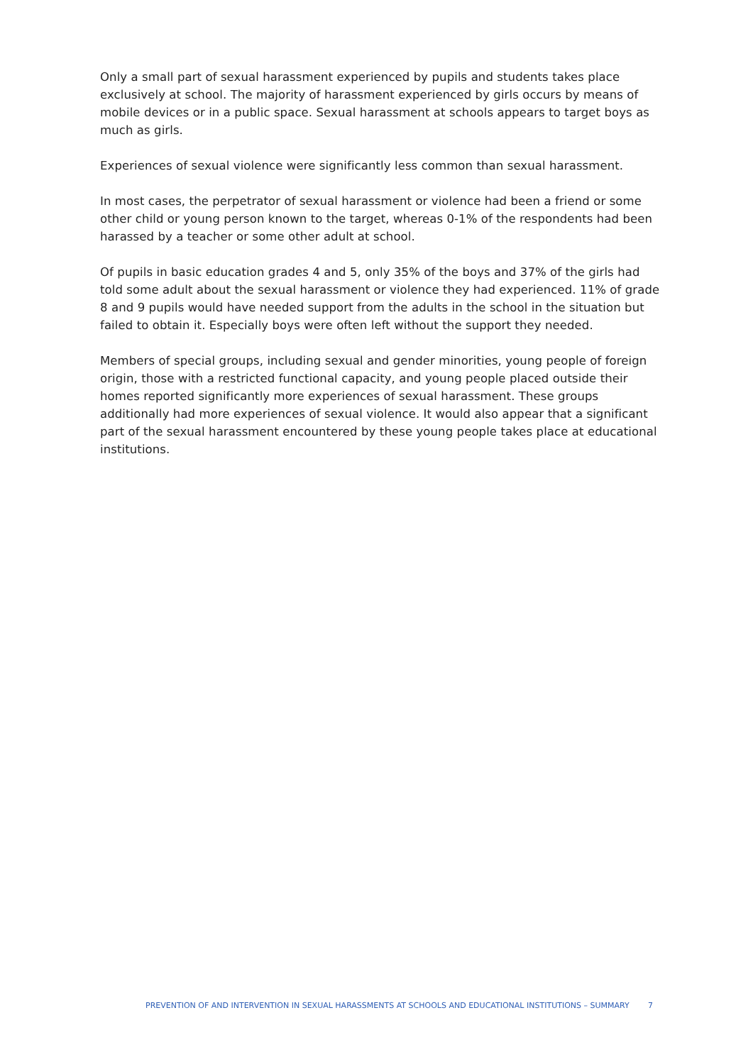Only a small part of sexual harassment experienced by pupils and students takes place exclusively at school. The majority of harassment experienced by girls occurs by means of mobile devices or in a public space. Sexual harassment at schools appears to target boys as much as girls.
Experiences of sexual violence were significantly less common than sexual harassment.
In most cases, the perpetrator of sexual harassment or violence had been a friend or some other child or young person known to the target, whereas 0-1% of the respondents had been harassed by a teacher or some other adult at school.
Of pupils in basic education grades 4 and 5, only 35% of the boys and 37% of the girls had told some adult about the sexual harassment or violence they had experienced. 11% of grade 8 and 9 pupils would have needed support from the adults in the school in the situation but failed to obtain it. Especially boys were often left without the support they needed.
Members of special groups, including sexual and gender minorities, young people of foreign origin, those with a restricted functional capacity, and young people placed outside their homes reported significantly more experiences of sexual harassment. These groups additionally had more experiences of sexual violence. It would also appear that a significant part of the sexual harassment encountered by these young people takes place at educational institutions.
PREVENTION OF AND INTERVENTION IN SEXUAL HARASSMENTS AT SCHOOLS AND EDUCATIONAL INSTITUTIONS – SUMMARY 7